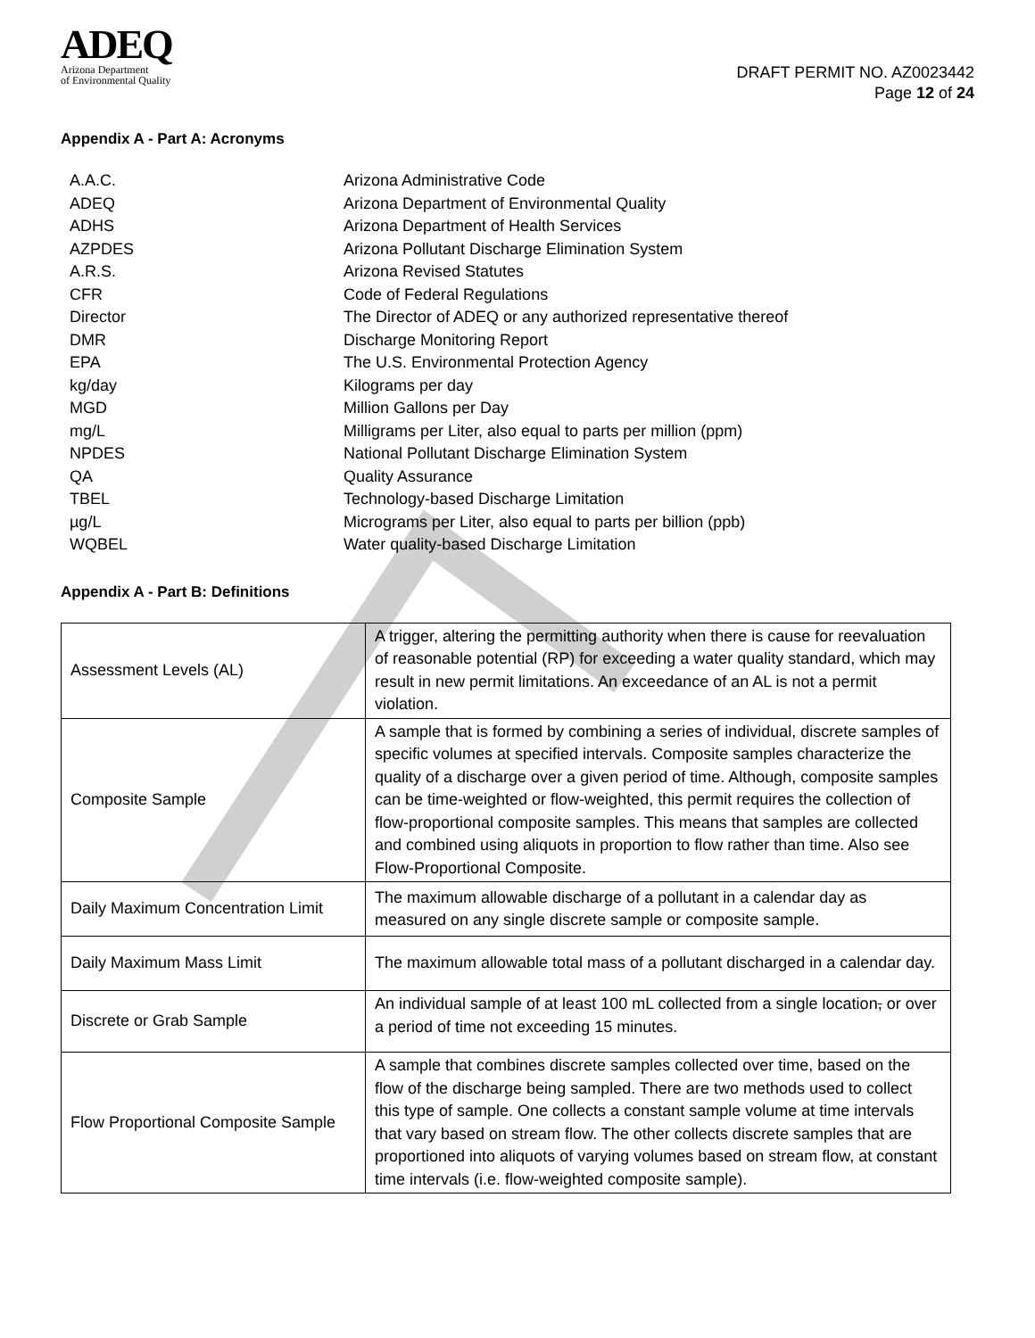ADEQ
Arizona Department
of Environmental Quality
DRAFT PERMIT NO. AZ0023442
Page 12 of 24
Appendix A - Part A: Acronyms
A.A.C. Arizona Administrative Code
ADEQ Arizona Department of Environmental Quality
ADHS Arizona Department of Health Services
AZPDES Arizona Pollutant Discharge Elimination System
A.R.S. Arizona Revised Statutes
CFR Code of Federal Regulations
Director The Director of ADEQ or any authorized representative thereof
DMR Discharge Monitoring Report
EPA The U.S. Environmental Protection Agency
kg/day Kilograms per day
MGD Million Gallons per Day
mg/L Milligrams per Liter, also equal to parts per million (ppm)
NPDES National Pollutant Discharge Elimination System
QA Quality Assurance
TBEL Technology-based Discharge Limitation
µg/L Micrograms per Liter, also equal to parts per billion (ppb)
WQBEL Water quality-based Discharge Limitation
Appendix A - Part B: Definitions
| Assessment Levels (AL) | A trigger, altering the permitting authority when there is cause for reevaluation of reasonable potential (RP) for exceeding a water quality standard, which may result in new permit limitations. An exceedance of an AL is not a permit violation. |
| Composite Sample | A sample that is formed by combining a series of individual, discrete samples of specific volumes at specified intervals. Composite samples characterize the quality of a discharge over a given period of time. Although, composite samples can be time-weighted or flow-weighted, this permit requires the collection of flow-proportional composite samples. This means that samples are collected and combined using aliquots in proportion to flow rather than time. Also see Flow-Proportional Composite. |
| Daily Maximum Concentration Limit | The maximum allowable discharge of a pollutant in a calendar day as measured on any single discrete sample or composite sample. |
| Daily Maximum Mass Limit | The maximum allowable total mass of a pollutant discharged in a calendar day. |
| Discrete or Grab Sample | An individual sample of at least 100 mL collected from a single location , or over a period of time not exceeding 15 minutes. |
| Flow Proportional Composite Sample | A sample that combines discrete samples collected over time, based on the flow of the discharge being sampled. There are two methods used to collect this type of sample. One collects a constant sample volume at time intervals that vary based on stream flow. The other collects discrete samples that are proportioned into aliquots of varying volumes based on stream flow, at constant time intervals (i.e. flow-weighted composite sample). |